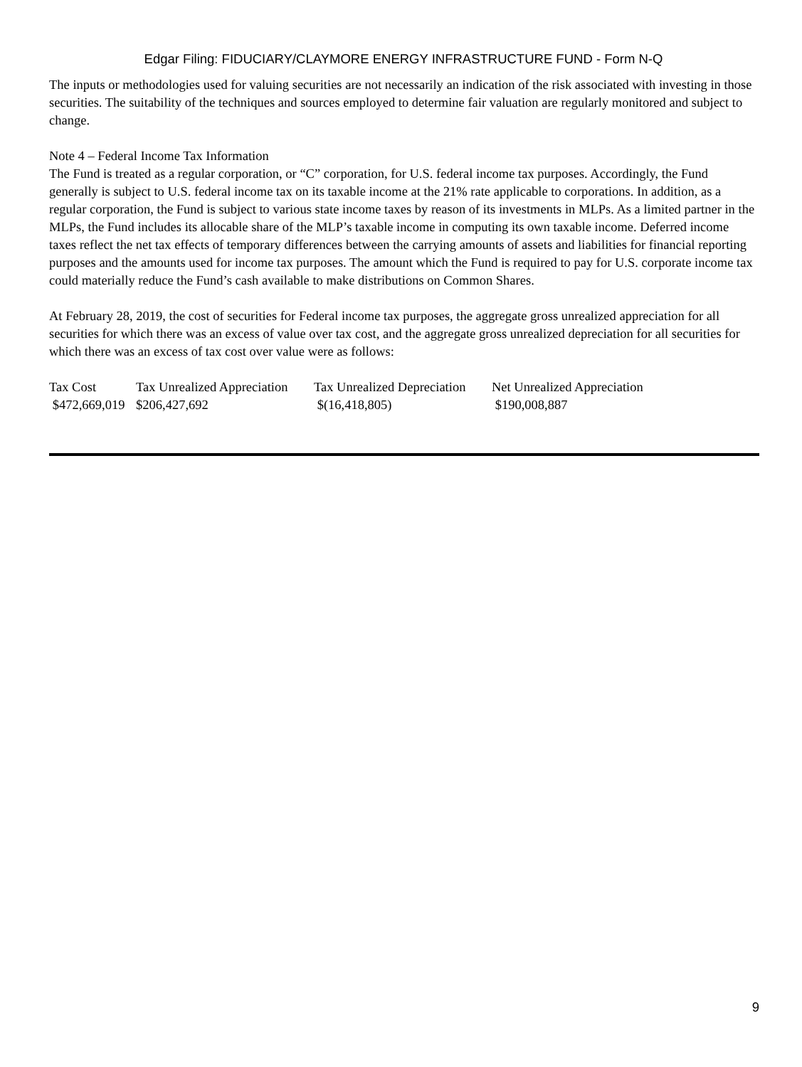Edgar Filing: FIDUCIARY/CLAYMORE ENERGY INFRASTRUCTURE FUND - Form N-Q
The inputs or methodologies used for valuing securities are not necessarily an indication of the risk associated with investing in those securities. The suitability of the techniques and sources employed to determine fair valuation are regularly monitored and subject to change.
Note 4 – Federal Income Tax Information
The Fund is treated as a regular corporation, or “C” corporation, for U.S. federal income tax purposes. Accordingly, the Fund generally is subject to U.S. federal income tax on its taxable income at the 21% rate applicable to corporations. In addition, as a regular corporation, the Fund is subject to various state income taxes by reason of its investments in MLPs. As a limited partner in the MLPs, the Fund includes its allocable share of the MLP’s taxable income in computing its own taxable income. Deferred income taxes reflect the net tax effects of temporary differences between the carrying amounts of assets and liabilities for financial reporting purposes and the amounts used for income tax purposes. The amount which the Fund is required to pay for U.S. corporate income tax could materially reduce the Fund’s cash available to make distributions on Common Shares.
At February 28, 2019, the cost of securities for Federal income tax purposes, the aggregate gross unrealized appreciation for all securities for which there was an excess of value over tax cost, and the aggregate gross unrealized depreciation for all securities for which there was an excess of tax cost over value were as follows:
| Tax Cost | Tax Unrealized Appreciation | Tax Unrealized Depreciation | Net Unrealized Appreciation |
| --- | --- | --- | --- |
| $472,669,019 | $206,427,692 | $(16,418,805) | $190,008,887 |
9